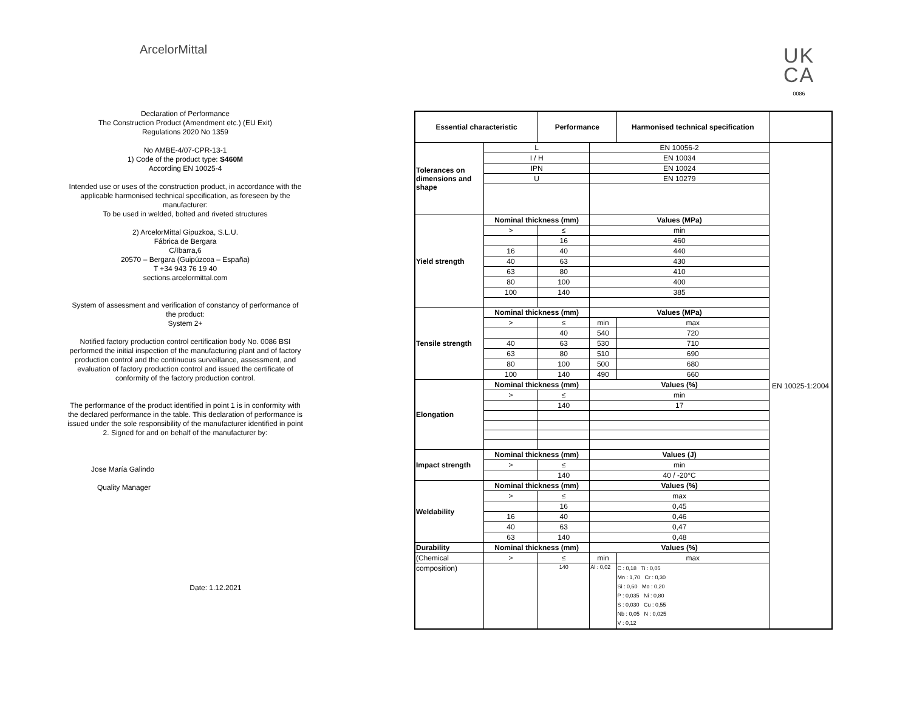ArcelorMittal
UK
CA
0086
Declaration of Performance
The Construction Product (Amendment etc.) (EU Exit)
Regulations 2020 No 1359
No AMBE-4/07-CPR-13-1
1) Code of the product type: S460M
According EN 10025-4
Intended use or uses of the construction product, in accordance with the applicable harmonised technical specification, as foreseen by the manufacturer:
To be used in welded, bolted and riveted structures
2) ArcelorMittal Gipuzkoa, S.L.U.
Fábrica de Bergara
C/Ibarra,6
20570 – Bergara (Guipúzcoa – España)
T +34 943 76 19 40
sections.arcelormittal.com
System of assessment and verification of constancy of performance of the product:
System 2+
Notified factory production control certification body No. 0086 BSI performed the initial inspection of the manufacturing plant and of factory production control and the continuous surveillance, assessment, and evaluation of factory production control and issued the certificate of conformity of the factory production control.
The performance of the product identified in point 1 is in conformity with the declared performance in the table. This declaration of performance is issued under the sole responsibility of the manufacturer identified in point 2. Signed for and on behalf of the manufacturer by:
Jose María Galindo
Quality Manager
Date: 1.12.2021
| Essential characteristic | | Performance | | Harmonised technical specification | |
| --- | --- | --- | --- | --- | --- |
| Tolerances on dimensions and shape | L | | EN 10056-2 | | EN 10025-1:2004 |
| | I / H | | EN 10034 | | |
| | IPN | | EN 10024 | | |
| | U | | EN 10279 | | |
| Yield strength | Nominal thickness (mm) | | Values (MPa) | | |
| | > | ≤ | min | | |
| | | 16 | 460 | | |
| | 16 | 40 | 440 | | |
| | 40 | 63 | 430 | | |
| | 63 | 80 | 410 | | |
| | 80 | 100 | 400 | | |
| | 100 | 140 | 385 | | |
| Tensile strength | Nominal thickness (mm) | | Values (MPa) | | |
| | > | ≤ | min | max | |
| | | 40 | 540 | 720 | |
| | 40 | 63 | 530 | 710 | |
| | 63 | 80 | 510 | 690 | |
| | 80 | 100 | 500 | 680 | |
| | 100 | 140 | 490 | 660 | |
| Elongation | Nominal thickness (mm) | | Values (%) | | |
| | > | ≤ | min | | |
| | | 140 | 17 | | |
| Impact strength | Nominal thickness (mm) | | Values (J) | | |
| | > | ≤ | min | | |
| | | 140 | 40 / -20°C | | |
| Weldability | Nominal thickness (mm) | | Values (%) | | |
| | > | ≤ | max | | |
| | | 16 | 0,45 | | |
| | 16 | 40 | 0,46 | | |
| | 40 | 63 | 0,47 | | |
| | 63 | 140 | 0,48 | | |
| Durability | Nominal thickness (mm) | | Values (%) | | |
| (Chemical | > | ≤ | min | max | |
| composition) | | 140 | Al : 0,02 | C : 0,18 Ti : 0,05 Mn : 1,70 Cr : 0,30 Si : 0,60 Mo : 0,20 P : 0,035 Ni : 0,80 S : 0,030 Cu : 0,55 Nb : 0,05 N : 0,025 V : 0,12 | |